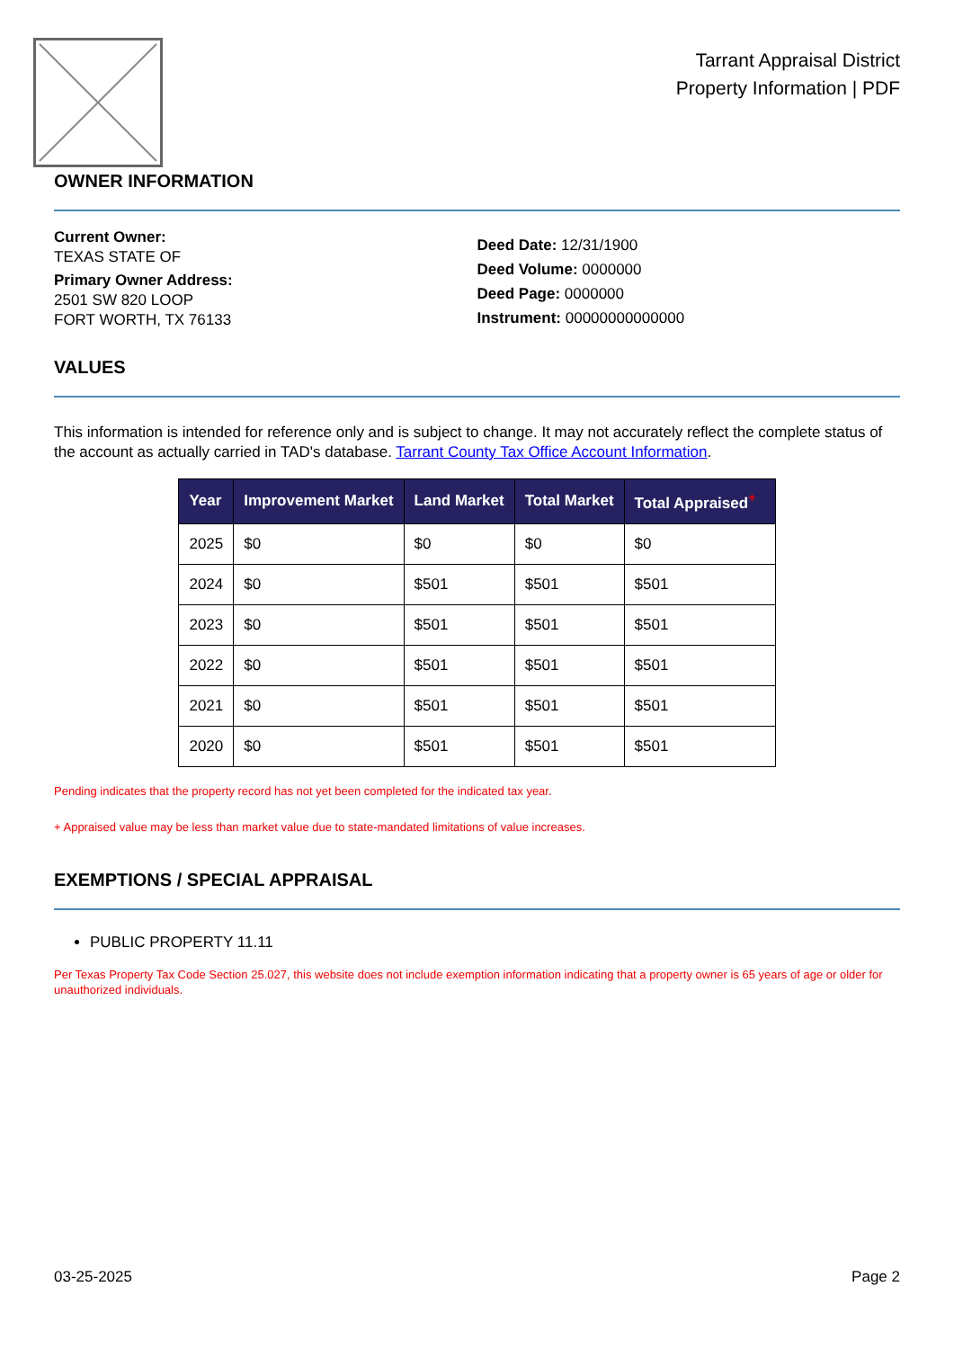Tarrant Appraisal District
Property Information | PDF
OWNER INFORMATION
Current Owner:
TEXAS STATE OF
Primary Owner Address:
2501 SW 820 LOOP
FORT WORTH, TX 76133
Deed Date: 12/31/1900
Deed Volume: 0000000
Deed Page: 0000000
Instrument: 00000000000000
VALUES
This information is intended for reference only and is subject to change. It may not accurately reflect the complete status of the account as actually carried in TAD's database. Tarrant County Tax Office Account Information.
| Year | Improvement Market | Land Market | Total Market | Total Appraised<sup>+</sup> |
| --- | --- | --- | --- | --- |
| 2025 | $0 | $0 | $0 | $0 |
| 2024 | $0 | $501 | $501 | $501 |
| 2023 | $0 | $501 | $501 | $501 |
| 2022 | $0 | $501 | $501 | $501 |
| 2021 | $0 | $501 | $501 | $501 |
| 2020 | $0 | $501 | $501 | $501 |
Pending indicates that the property record has not yet been completed for the indicated tax year.
+ Appraised value may be less than market value due to state-mandated limitations of value increases.
EXEMPTIONS / SPECIAL APPRAISAL
PUBLIC PROPERTY 11.11
Per Texas Property Tax Code Section 25.027, this website does not include exemption information indicating that a property owner is 65 years of age or older for unauthorized individuals.
03-25-2025 Page 2